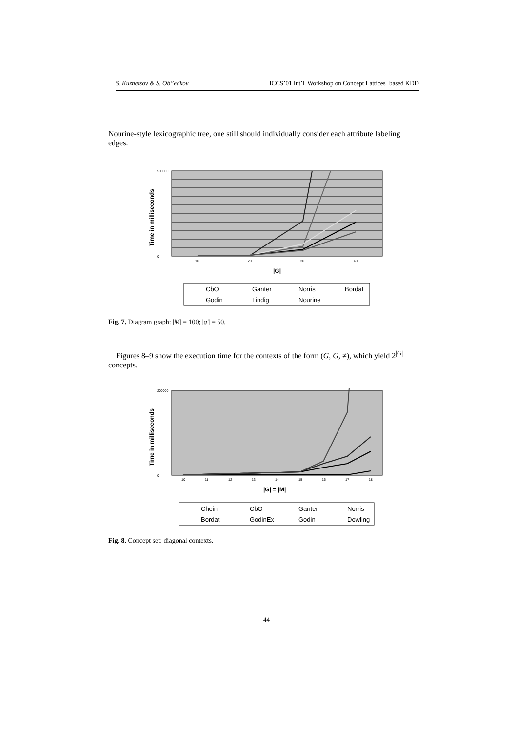S. Kuznetsov & S. Ob’’edkov ICCS’01 Int’l. Workshop on Concept Lattices−based KDD
Nourine-style lexicographic tree, one still should individually consider each attribute labeling edges.
500000
0
10
20
30
40
|G|
Time in milliseconds
CbO
Ganter
Norris
Bordat
Godin
Lindig
Nourine
Fig. 7. Diagram graph: |M| = 100; |g'| = 50.
Figures 8–9 show the execution time for the contexts of the form (G, G, ≠), which yield 2<sup>|G|</sup> concepts.
200000
0
10
11
12
13
14
15
16
17
18
|G| = |M|
Time in milliseconds
Chein
CbO
Ganter
Norris
Bordat
GodinEx
Godin
Dowling
Fig. 8. Concept set: diagonal contexts.
44